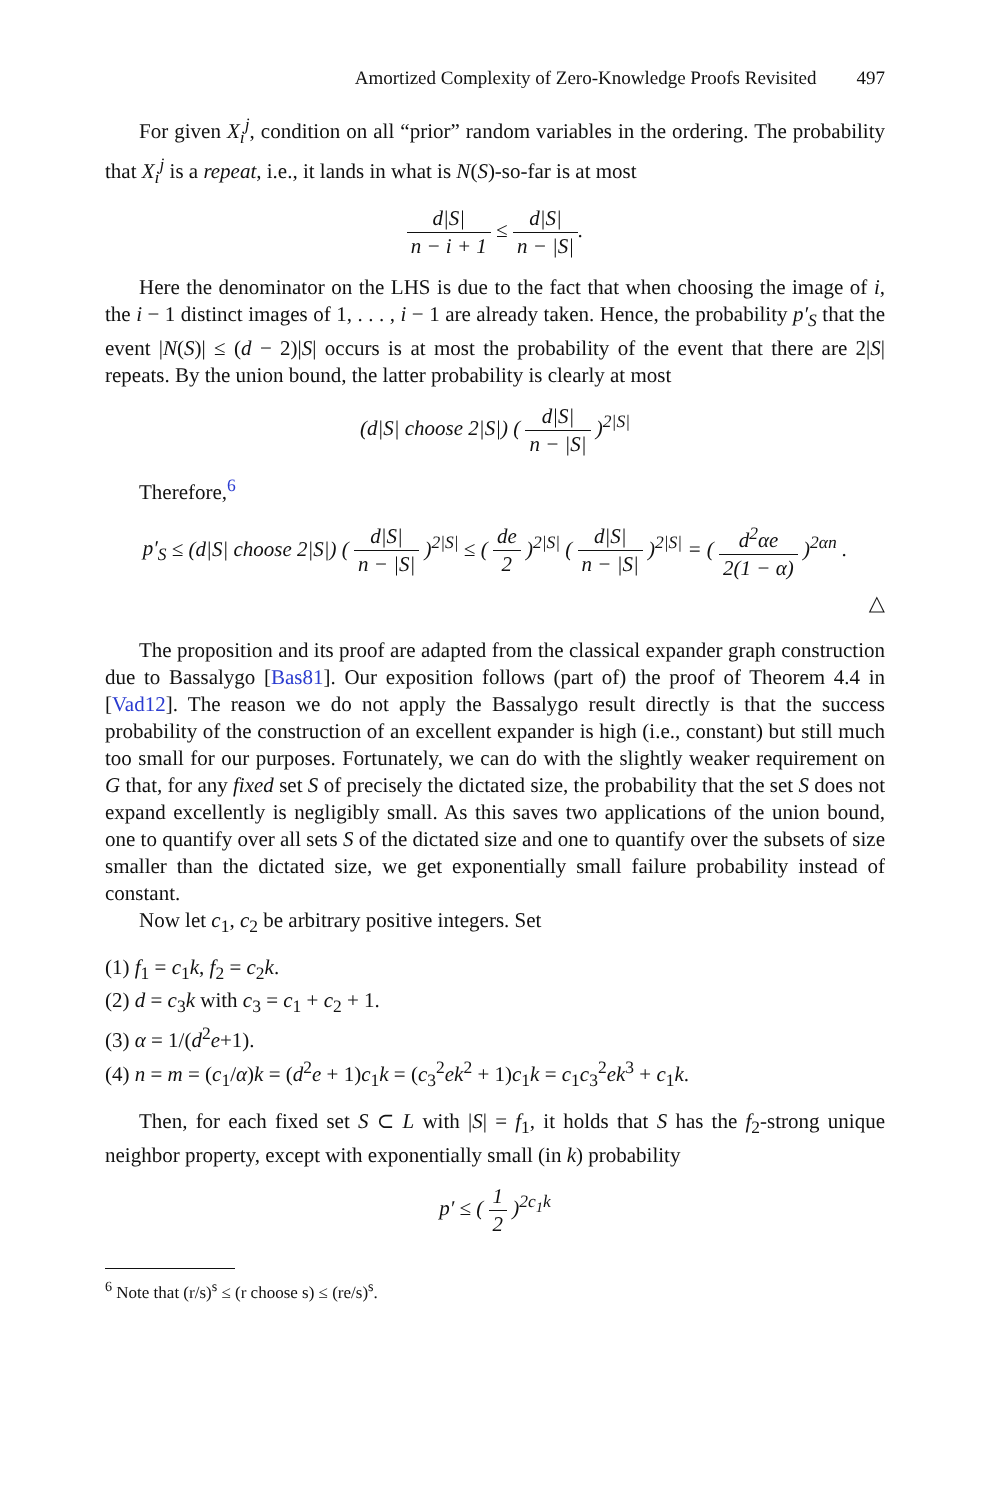Amortized Complexity of Zero-Knowledge Proofs Revisited 497
For given X<sub>i</sub><sup>j</sup>, condition on all “prior” random variables in the ordering. The probability that X<sub>i</sub><sup>j</sup> is a repeat, i.e., it lands in what is N(S)-so-far is at most
d|S| n − i + 1 ≤ d|S| n − |S|.
Here the denominator on the LHS is due to the fact that when choosing the image of i, the i − 1 distinct images of 1, . . . , i − 1 are already taken. Hence, the probability p′<sub>S</sub> that the event |N(S)| ≤ (d − 2)|S| occurs is at most the probability of the event that there are 2|S| repeats. By the union bound, the latter probability is clearly at most
(d|S| choose 2|S|) ( d|S| n − |S| )<sup>2|S|</sup>
Therefore,<sup>6</sup>
p′<sub>S</sub> ≤ (d|S| choose 2|S|) ( d|S| n − |S| )<sup>2|S|</sup> ≤ ( de 2 )<sup>2|S|</sup> ( d|S| n − |S| )<sup>2|S|</sup> = ( d<sup>2</sup>αe 2(1 − α) )<sup>2αn</sup> .
△
The proposition and its proof are adapted from the classical expander graph construction due to Bassalygo [Bas81]. Our exposition follows (part of) the proof of Theorem 4.4 in [Vad12]. The reason we do not apply the Bassalygo result directly is that the success probability of the construction of an excellent expander is high (i.e., constant) but still much too small for our purposes. Fortunately, we can do with the slightly weaker requirement on G that, for any fixed set S of precisely the dictated size, the probability that the set S does not expand excellently is negligibly small. As this saves two applications of the union bound, one to quantify over all sets S of the dictated size and one to quantify over the subsets of size smaller than the dictated size, we get exponentially small failure probability instead of constant.
Now let c<sub>1</sub>, c<sub>2</sub> be arbitrary positive integers. Set
(1) f<sub>1</sub> = c<sub>1</sub>k, f<sub>2</sub> = c<sub>2</sub>k.
(2) d = c<sub>3</sub>k with c<sub>3</sub> = c<sub>1</sub> + c<sub>2</sub> + 1.
(3) α = 1/(d<sup>2</sup>e+1).
(4) n = m = (c<sub>1</sub>/α)k = (d<sup>2</sup>e + 1)c<sub>1</sub>k = (c<sub>3</sub><sup>2</sup>ek<sup>2</sup> + 1)c<sub>1</sub>k = c<sub>1</sub>c<sub>3</sub><sup>2</sup>ek<sup>3</sup> + c<sub>1</sub>k.
Then, for each fixed set S ⊂ L with |S| = f<sub>1</sub>, it holds that S has the f<sub>2</sub>-strong unique neighbor property, except with exponentially small (in k) probability
p′ ≤ ( 1 2 )<sup>2c<sub>1</sub>k</sup>
<sup>6</sup> Note that (r/s)<sup>s</sup> ≤ (r choose s) ≤ (re/s)<sup>s</sup>.